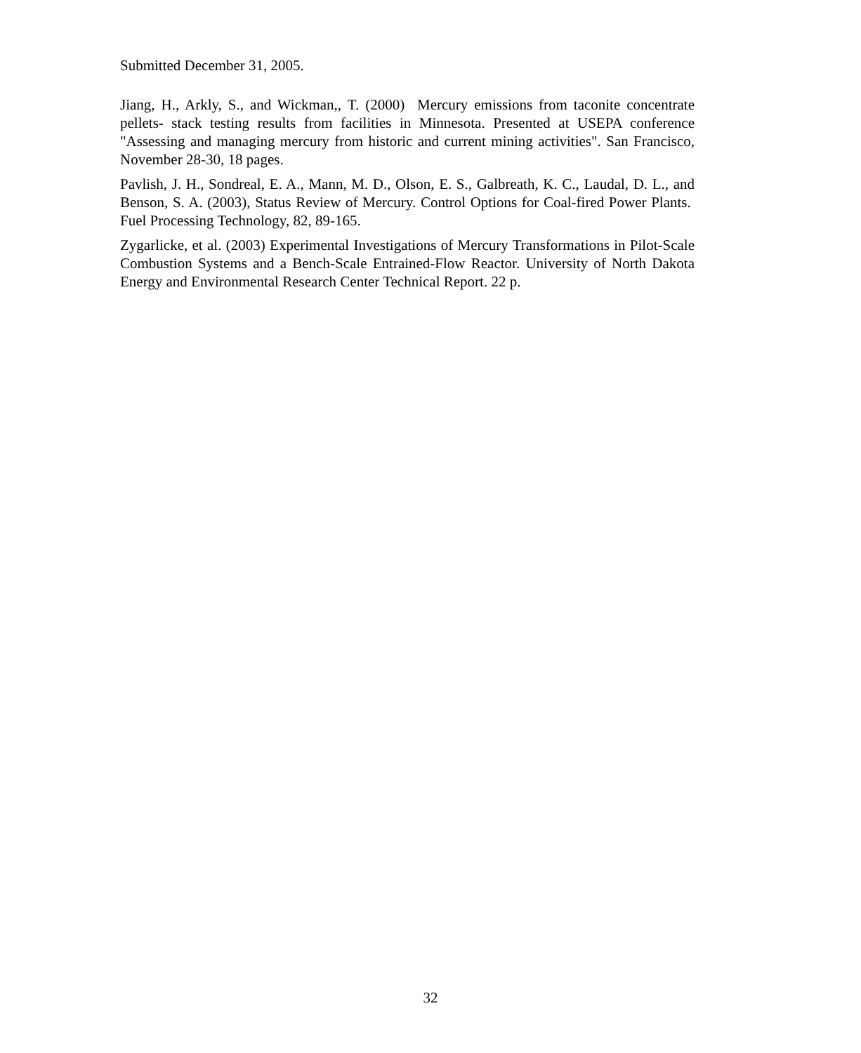Submitted December 31, 2005.
Jiang, H., Arkly, S., and Wickman,, T. (2000) Mercury emissions from taconite concentrate pellets- stack testing results from facilities in Minnesota. Presented at USEPA conference "Assessing and managing mercury from historic and current mining activities". San Francisco, November 28-30, 18 pages.
Pavlish, J. H., Sondreal, E. A., Mann, M. D., Olson, E. S., Galbreath, K. C., Laudal, D. L., and Benson, S. A. (2003), Status Review of Mercury. Control Options for Coal-fired Power Plants. Fuel Processing Technology, 82, 89-165.
Zygarlicke, et al. (2003) Experimental Investigations of Mercury Transformations in Pilot-Scale Combustion Systems and a Bench-Scale Entrained-Flow Reactor. University of North Dakota Energy and Environmental Research Center Technical Report. 22 p.
32